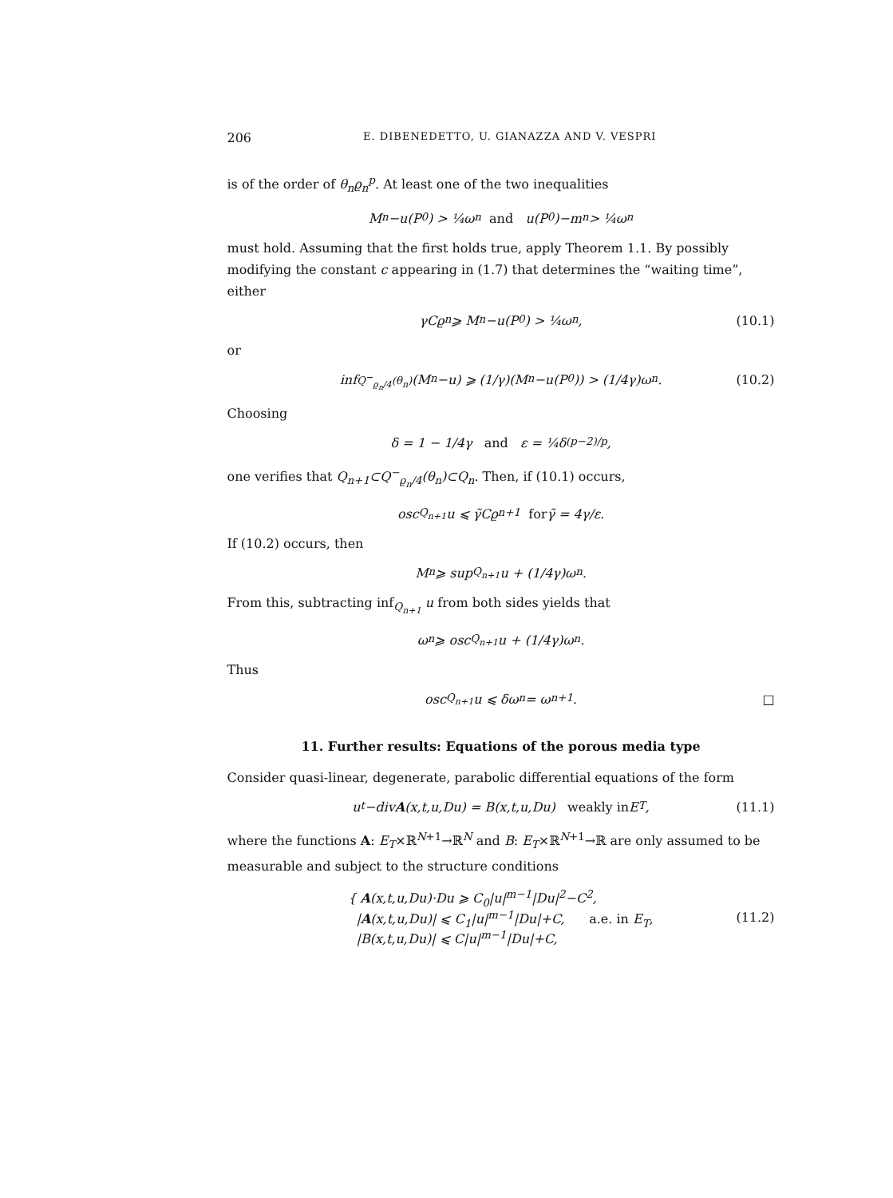206 E. DIBENEDETTO, U. GIANAZZA AND V. VESPRI
is of the order of θ<sub>n</sub>ϱ<sub>n</sub><sup>p</sup>. At least one of the two inequalities
M<sub>n</sub>−u(P<sub>0</sub>) > ¼ω<sub>n</sub> and u(P<sub>0</sub>)−m<sub>n</sub> > ¼ω<sub>n</sub>
must hold. Assuming that the first holds true, apply Theorem 1.1. By possibly modifying the constant c appearing in (1.7) that determines the “waiting time”, either
γCϱ<sub>n</sub> ⩾ M<sub>n</sub>−u(P<sub>0</sub>) > ¼ω<sub>n</sub>, (10.1)
or
inf<sub>Q<sup>−</sup><sub>ϱ<sub>n</sub>/4</sub>(θ<sub>n</sub>)</sub> (M<sub>n</sub>−u) ⩾ (1/γ)(M<sub>n</sub>−u(P<sub>0</sub>)) > (1/4γ)ω<sub>n</sub>. (10.2)
Choosing
δ = 1 − 1/4γ and ε = ¼δ<sup>(p−2)/p</sup>,
one verifies that Q<sub>n+1</sub>⊂Q<sup>−</sup><sub>ϱ<sub>n</sub>/4</sub>(θ<sub>n</sub>)⊂Q<sub>n</sub>. Then, if (10.1) occurs,
osc<sub>Q<sub>n+1</sub></sub> u ⩽ γ̃Cϱ<sub>n+1</sub> for γ̃ = 4γ/ε.
If (10.2) occurs, then
M<sub>n</sub> ⩾ sup<sub>Q<sub>n+1</sub></sub> u + (1/4γ)ω<sub>n</sub>.
From this, subtracting inf<sub>Q<sub>n+1</sub></sub> u from both sides yields that
ω<sub>n</sub> ⩾ osc<sub>Q<sub>n+1</sub></sub> u + (1/4γ)ω<sub>n</sub>.
Thus
osc<sub>Q<sub>n+1</sub></sub> u ⩽ δω<sub>n</sub> = ω<sub>n+1</sub>. □
11. Further results: Equations of the porous media type
Consider quasi-linear, degenerate, parabolic differential equations of the form
u<sub>t</sub>−div A (x,t,u,Du) = B(x,t,u,Du) weakly in E<sub>T</sub>, (11.1)
where the functions A: E<sub>T</sub>×ℝ<sup>N+1</sup>→ℝ<sup>N</sup> and B: E<sub>T</sub>×ℝ<sup>N+1</sup>→ℝ are only assumed to be measurable and subject to the structure conditions
{ A(x,t,u,Du)·Du ⩾ C<sub>0</sub>|u|<sup>m−1</sup>|Du|<sup>2</sup>−C<sup>2</sup>,
|A(x,t,u,Du)| ⩽ C<sub>1</sub>|u|<sup>m−1</sup>|Du|+C, a.e. in E<sub>T</sub>,
|B(x,t,u,Du)| ⩽ C|u|<sup>m−1</sup>|Du|+C,
(11.2)